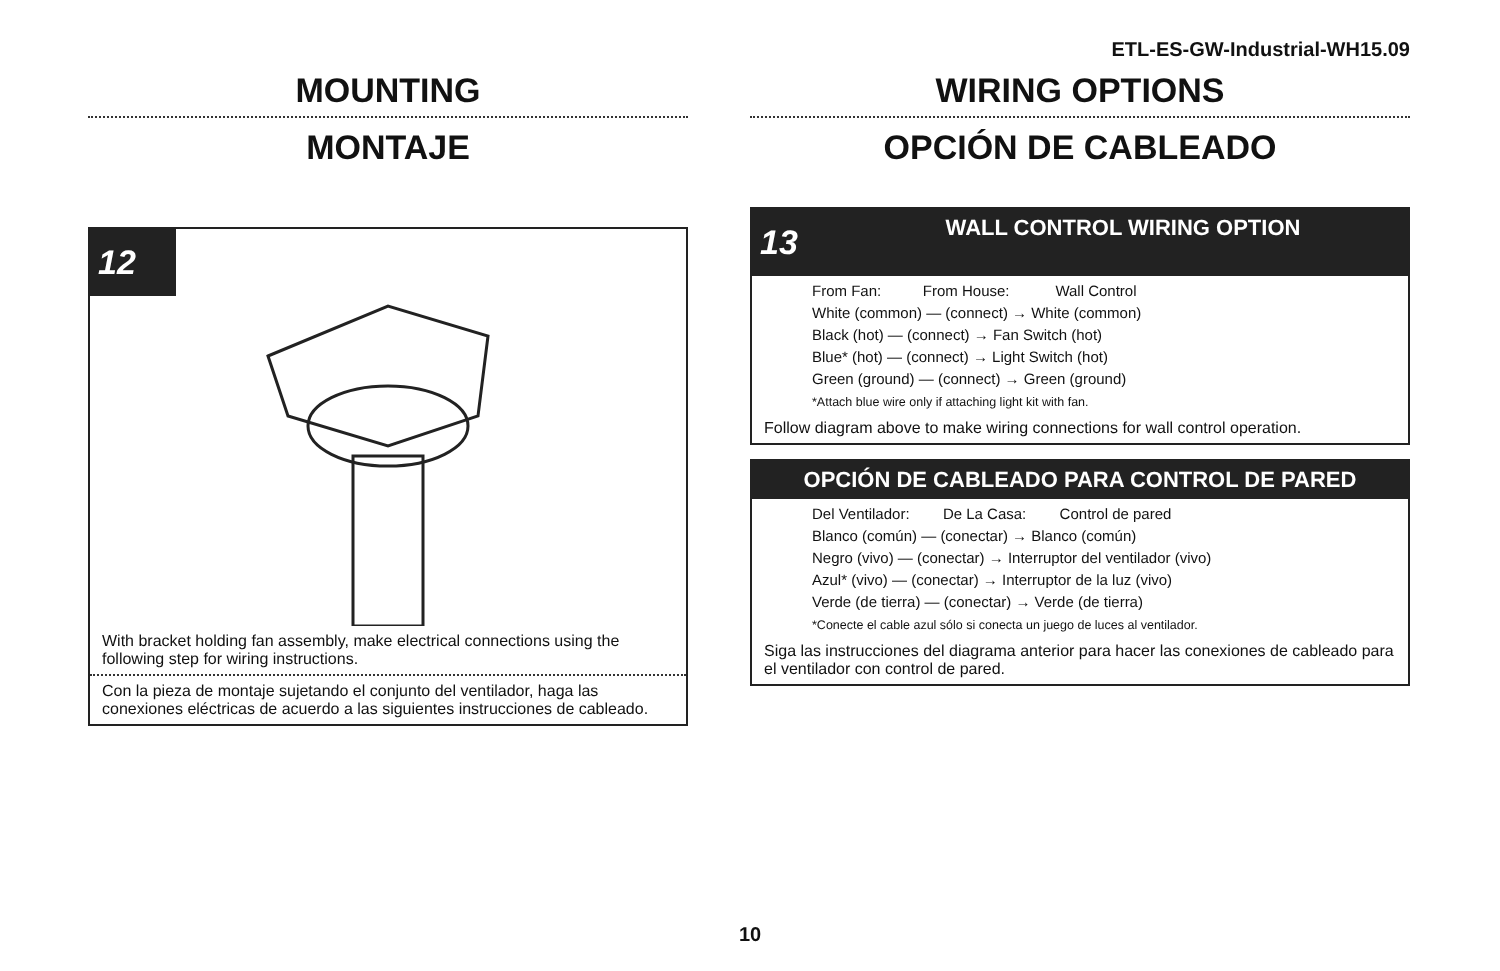ETL-ES-GW-Industrial-WH15.09
MOUNTING
MONTAJE
12
With bracket holding fan assembly, make electrical connections using the following step for wiring instructions.
Con la pieza de montaje sujetando el conjunto del ventilador, haga las conexiones eléctricas de acuerdo a las siguientes instrucciones de cableado.
WIRING OPTIONS
OPCIÓN DE CABLEADO
13
WALL CONTROL WIRING OPTION
From Fan: From House: Wall Control
White (common) — (connect) → White (common)
Black (hot) — (connect) → Fan Switch (hot)
Blue* (hot) — (connect) → Light Switch (hot)
Green (ground) — (connect) → Green (ground)
*Attach blue wire only if attaching light kit with fan.
Follow diagram above to make wiring connections for wall control operation.
OPCIÓN DE CABLEADO PARA CONTROL DE PARED
Del Ventilador: De La Casa: Control de pared
Blanco (común) — (conectar) → Blanco (común)
Negro (vivo) — (conectar) → Interruptor del ventilador (vivo)
Azul* (vivo) — (conectar) → Interruptor de la luz (vivo)
Verde (de tierra) — (conectar) → Verde (de tierra)
*Conecte el cable azul sólo si conecta un juego de luces al ventilador.
Siga las instrucciones del diagrama anterior para hacer las conexiones de cableado para el ventilador con control de pared.
10